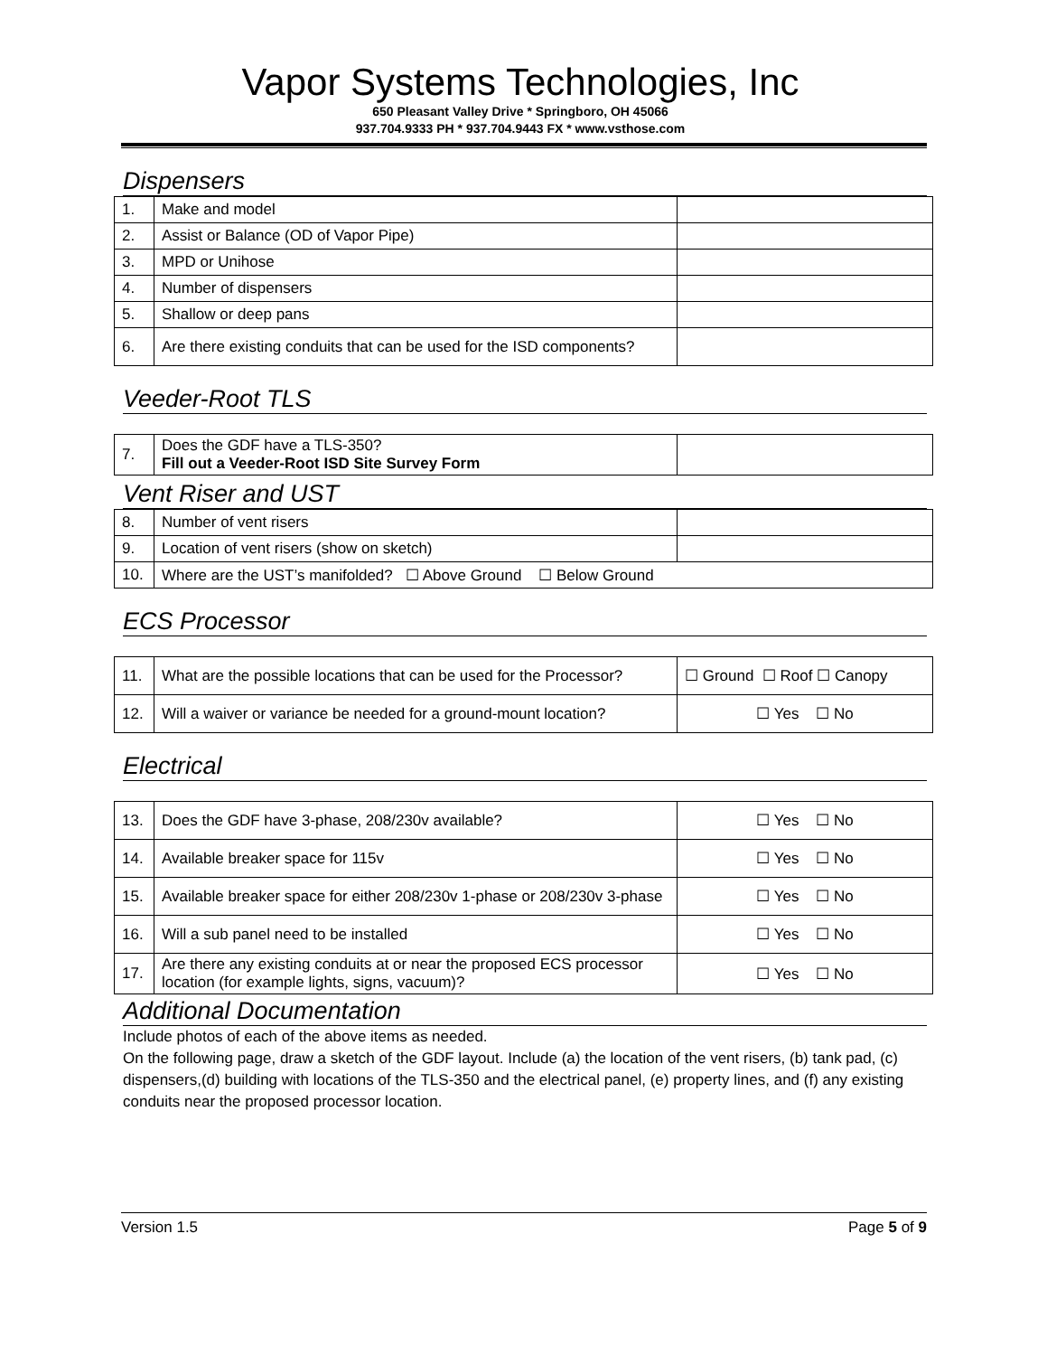Vapor Systems Technologies, Inc
650 Pleasant Valley Drive * Springboro, OH 45066
937.704.9333 PH * 937.704.9443 FX * www.vsthose.com
Dispensers
| 1. | Make and model | |
| 2. | Assist or Balance (OD of Vapor Pipe) | |
| 3. | MPD or Unihose | |
| 4. | Number of dispensers | |
| 5. | Shallow or deep pans | |
| 6. | Are there existing conduits that can be used for the ISD components? | |
Veeder-Root TLS
| 7. | Does the GDF have a TLS-350? Fill out a Veeder-Root ISD Site Survey Form | |
Vent Riser and UST
| 8. | Number of vent risers | |
| 9. | Location of vent risers (show on sketch) | |
| 10. | Where are the UST’s manifolded? ☐ Above Ground ☐ Below Ground | |
ECS Processor
| 11. | What are the possible locations that can be used for the Processor? | ☐ Ground ☐ Roof ☐ Canopy |
| 12. | Will a waiver or variance be needed for a ground-mount location? | ☐ Yes ☐ No |
Electrical
| 13. | Does the GDF have 3-phase, 208/230v available? | ☐ Yes ☐ No |
| 14. | Available breaker space for 115v | ☐ Yes ☐ No |
| 15. | Available breaker space for either 208/230v 1-phase or 208/230v 3-phase | ☐ Yes ☐ No |
| 16. | Will a sub panel need to be installed | ☐ Yes ☐ No |
| 17. | Are there any existing conduits at or near the proposed ECS processor location (for example lights, signs, vacuum)? | ☐ Yes ☐ No |
Additional Documentation
Include photos of each of the above items as needed.
On the following page, draw a sketch of the GDF layout. Include (a) the location of the vent risers, (b) tank pad, (c) dispensers,(d) building with locations of the TLS-350 and the electrical panel, (e) property lines, and (f) any existing conduits near the proposed processor location.
Version 1.5 Page 5 of 9